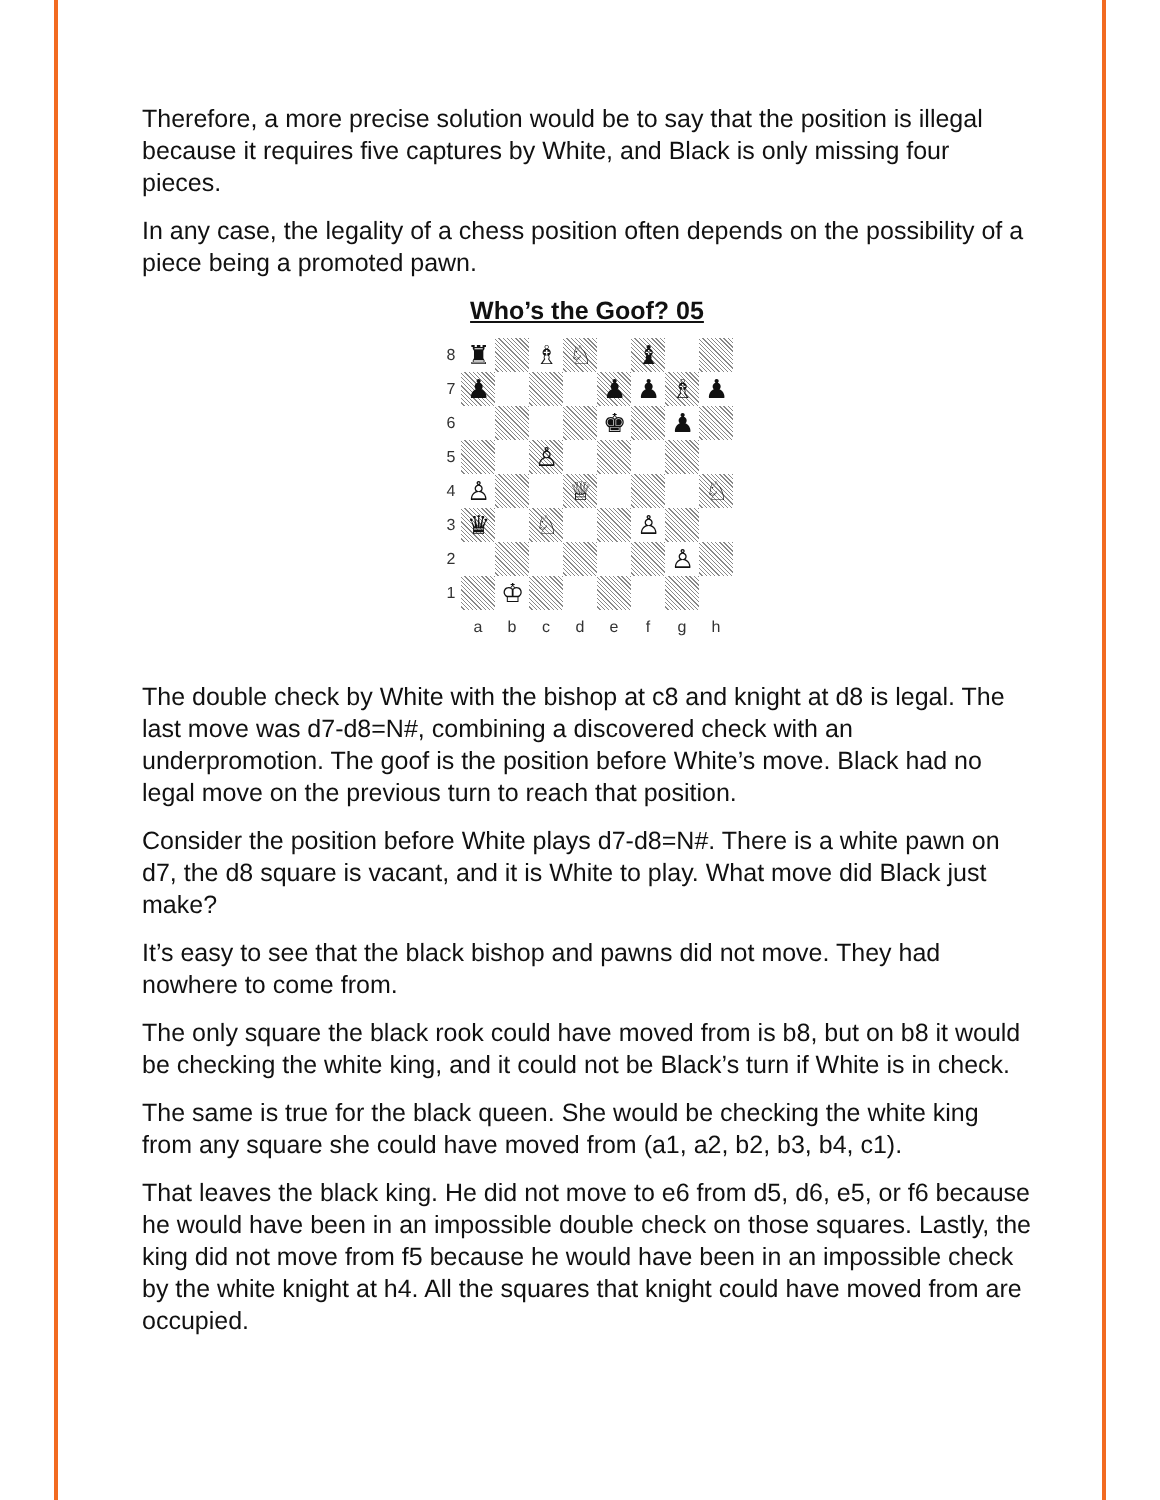Therefore, a more precise solution would be to say that the position is illegal because it requires five captures by White, and Black is only missing four pieces.
In any case, the legality of a chess position often depends on the possibility of a piece being a promoted pawn.
Who’s the Goof? 05
8
♜
♗
♘
♝
7
♟
♟
♟
♗
♟
6
♚
♟
5
♙
4
♙
♕
♘
3
♛
♘
♙
2
♙
1
♔
a
b
c
d
e
f
g
h
The double check by White with the bishop at c8 and knight at d8 is legal. The last move was d7-d8=N#, combining a discovered check with an underpromotion. The goof is the position before White’s move. Black had no legal move on the previous turn to reach that position.
Consider the position before White plays d7-d8=N#. There is a white pawn on d7, the d8 square is vacant, and it is White to play. What move did Black just make?
It’s easy to see that the black bishop and pawns did not move. They had nowhere to come from.
The only square the black rook could have moved from is b8, but on b8 it would be checking the white king, and it could not be Black’s turn if White is in check.
The same is true for the black queen. She would be checking the white king from any square she could have moved from (a1, a2, b2, b3, b4, c1).
That leaves the black king. He did not move to e6 from d5, d6, e5, or f6 because he would have been in an impossible double check on those squares. Lastly, the king did not move from f5 because he would have been in an impossible check by the white knight at h4. All the squares that knight could have moved from are occupied.